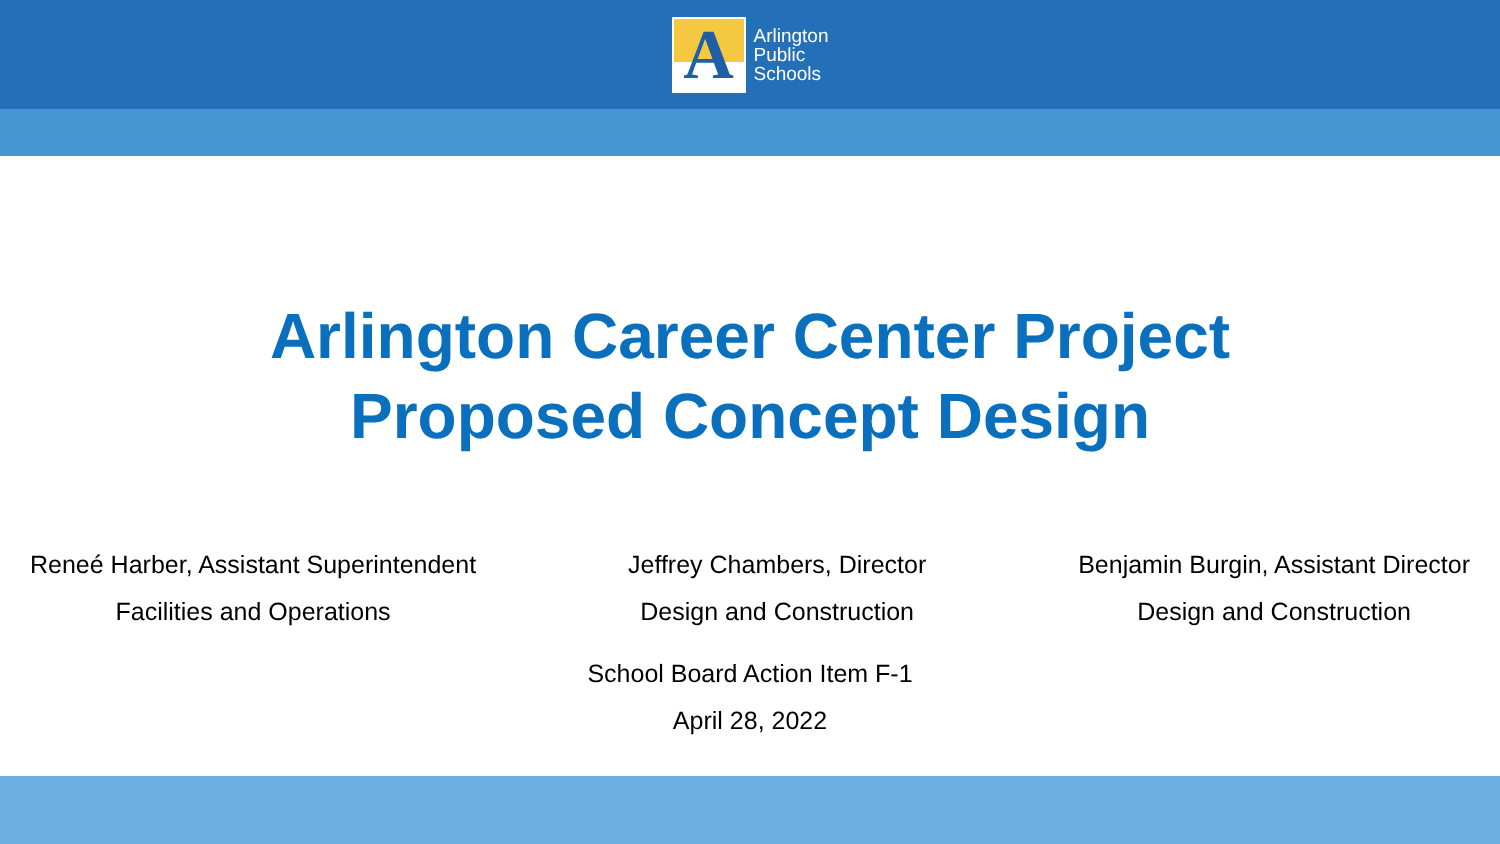A
Arlington
Public
Schools
Arlington Career Center Project
Proposed Concept Design
Reneé Harber, Assistant Superintendent
Facilities and Operations
Jeffrey Chambers, Director
Design and Construction
Benjamin Burgin, Assistant Director
Design and Construction
School Board Action Item F-1
April 28, 2022